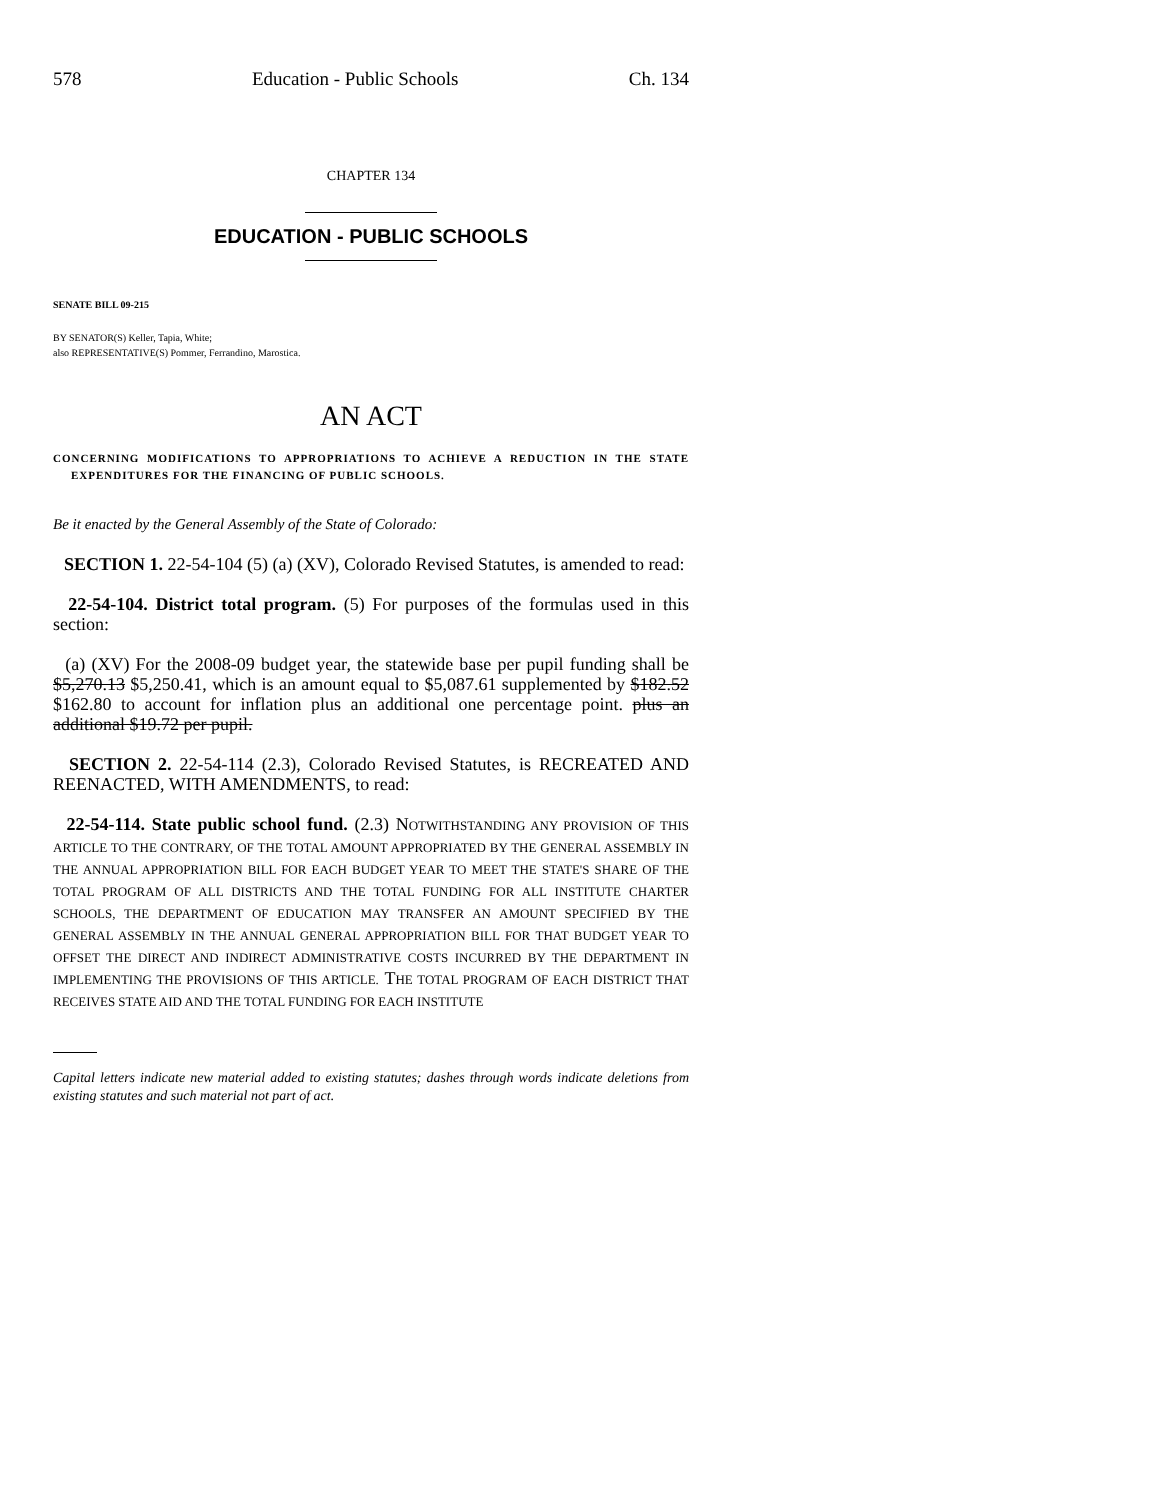578 Education - Public Schools Ch. 134
CHAPTER 134
EDUCATION - PUBLIC SCHOOLS
SENATE BILL 09-215
BY SENATOR(S) Keller, Tapia, White;
also REPRESENTATIVE(S) Pommer, Ferrandino, Marostica.
AN ACT
CONCERNING MODIFICATIONS TO APPROPRIATIONS TO ACHIEVE A REDUCTION IN THE STATE EXPENDITURES FOR THE FINANCING OF PUBLIC SCHOOLS.
Be it enacted by the General Assembly of the State of Colorado:
SECTION 1. 22-54-104 (5) (a) (XV), Colorado Revised Statutes, is amended to read:
22-54-104. District total program. (5) For purposes of the formulas used in this section:
(a) (XV) For the 2008-09 budget year, the statewide base per pupil funding shall be $5,270.13 $5,250.41, which is an amount equal to $5,087.61 supplemented by $182.52 $162.80 to account for inflation plus an additional one percentage point. plus an additional $19.72 per pupil.
SECTION 2. 22-54-114 (2.3), Colorado Revised Statutes, is RECREATED AND REENACTED, WITH AMENDMENTS, to read:
22-54-114. State public school fund. (2.3) NOTWITHSTANDING ANY PROVISION OF THIS ARTICLE TO THE CONTRARY, OF THE TOTAL AMOUNT APPROPRIATED BY THE GENERAL ASSEMBLY IN THE ANNUAL APPROPRIATION BILL FOR EACH BUDGET YEAR TO MEET THE STATE'S SHARE OF THE TOTAL PROGRAM OF ALL DISTRICTS AND THE TOTAL FUNDING FOR ALL INSTITUTE CHARTER SCHOOLS, THE DEPARTMENT OF EDUCATION MAY TRANSFER AN AMOUNT SPECIFIED BY THE GENERAL ASSEMBLY IN THE ANNUAL GENERAL APPROPRIATION BILL FOR THAT BUDGET YEAR TO OFFSET THE DIRECT AND INDIRECT ADMINISTRATIVE COSTS INCURRED BY THE DEPARTMENT IN IMPLEMENTING THE PROVISIONS OF THIS ARTICLE. THE TOTAL PROGRAM OF EACH DISTRICT THAT RECEIVES STATE AID AND THE TOTAL FUNDING FOR EACH INSTITUTE
Capital letters indicate new material added to existing statutes; dashes through words indicate deletions from existing statutes and such material not part of act.